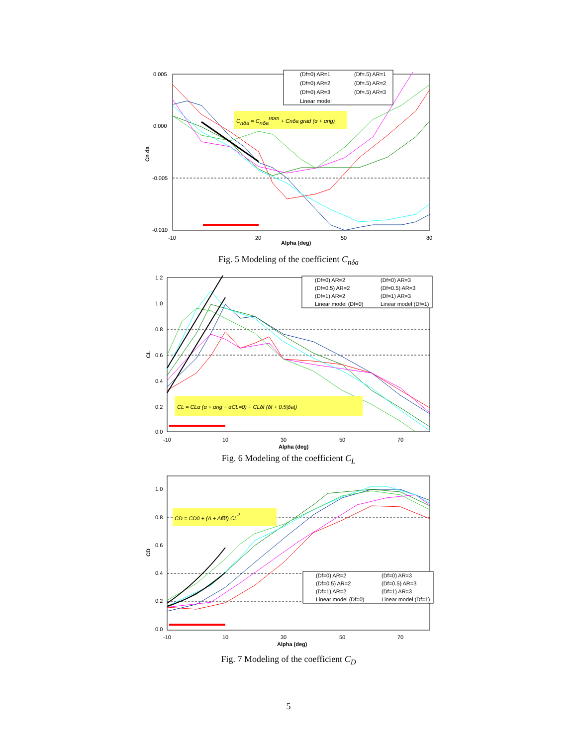0.005
0.000
-0.005
-0.010
-10
20
50
80
Alpha (deg)
Cn da
(Df=0) AR=1
(Df=.5) AR=1
(Df=0) AR=2
(Df=.5) AR=2
(Df=0) AR=3
(Df=.5) AR=3
Linear model
Cnδa = Cnδanom + Cnδa grad (α + αrig)
Fig. 5 Modeling of the coefficient C<sub>nδa</sub>
1.2
1.0
0.8
0.6
0.4
0.2
0.0
-10
10
30
50
70
Alpha (deg)
CL
(Df=0) AR=2
(Df=0) AR=3
(Df=0.5) AR=2
(Df=0.5) AR=3
(Df=1) AR=2
(Df=1) AR=3
Linear model (Df=0)
Linear model (Df=1)
CL = CLα (α + αrig − αCL=0) + CLδf (δf + 0.5|δa|)
Fig. 6 Modeling of the coefficient C<sub>L</sub>
1.0
0.8
0.6
0.4
0.2
0.0
-10
10
30
50
70
Alpha (deg)
CD
(Df=0) AR=2
(Df=0) AR=3
(Df=0.5) AR=2
(Df=0.5) AR=3
(Df=1) AR=2
(Df=1) AR=3
Linear model (Df=0)
Linear model (Df=1)
CD = CD0 + (A + Afδf) CL2
Fig. 7 Modeling of the coefficient C<sub>D</sub>
5